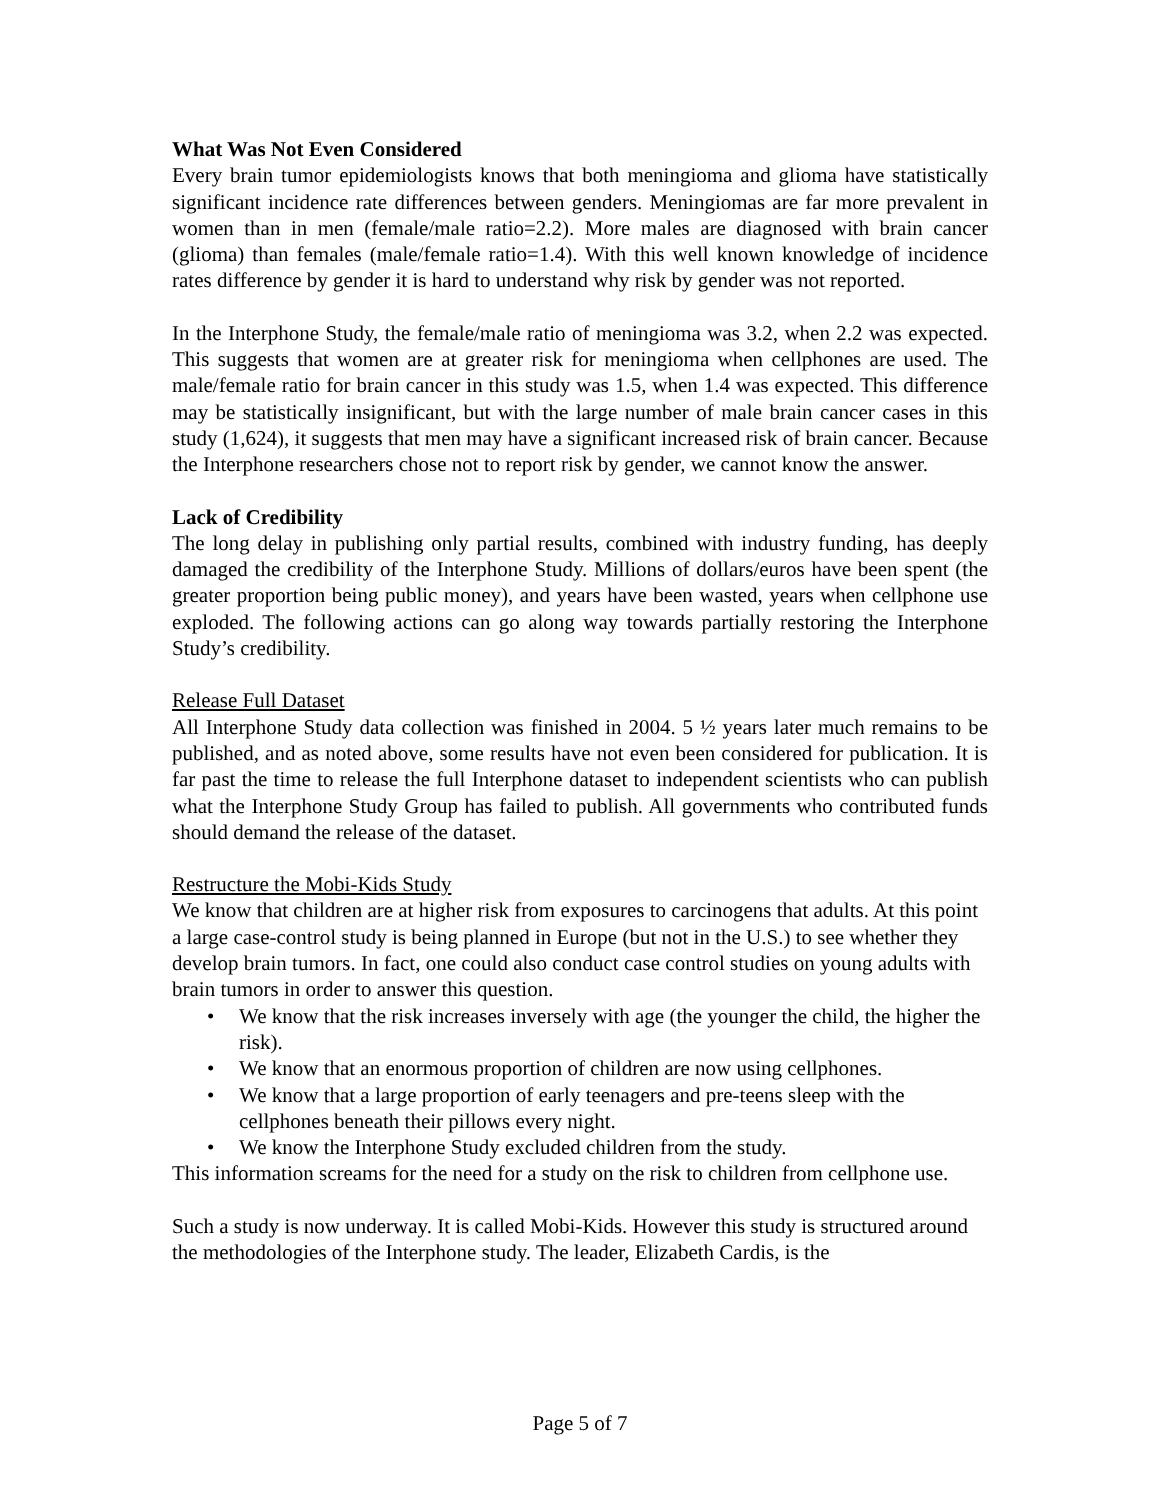What Was Not Even Considered
Every brain tumor epidemiologists knows that both meningioma and glioma have statistically significant incidence rate differences between genders. Meningiomas are far more prevalent in women than in men (female/male ratio=2.2). More males are diagnosed with brain cancer (glioma) than females (male/female ratio=1.4). With this well known knowledge of incidence rates difference by gender it is hard to understand why risk by gender was not reported.
In the Interphone Study, the female/male ratio of meningioma was 3.2, when 2.2 was expected. This suggests that women are at greater risk for meningioma when cellphones are used. The male/female ratio for brain cancer in this study was 1.5, when 1.4 was expected. This difference may be statistically insignificant, but with the large number of male brain cancer cases in this study (1,624), it suggests that men may have a significant increased risk of brain cancer. Because the Interphone researchers chose not to report risk by gender, we cannot know the answer.
Lack of Credibility
The long delay in publishing only partial results, combined with industry funding, has deeply damaged the credibility of the Interphone Study. Millions of dollars/euros have been spent (the greater proportion being public money), and years have been wasted, years when cellphone use exploded. The following actions can go along way towards partially restoring the Interphone Study’s credibility.
Release Full Dataset
All Interphone Study data collection was finished in 2004. 5 ½ years later much remains to be published, and as noted above, some results have not even been considered for publication. It is far past the time to release the full Interphone dataset to independent scientists who can publish what the Interphone Study Group has failed to publish. All governments who contributed funds should demand the release of the dataset.
Restructure the Mobi-Kids Study
We know that children are at higher risk from exposures to carcinogens that adults. At this point a large case-control study is being planned in Europe (but not in the U.S.) to see whether they develop brain tumors. In fact, one could also conduct case control studies on young adults with brain tumors in order to answer this question.
• We know that the risk increases inversely with age (the younger the child, the higher the risk).
• We know that an enormous proportion of children are now using cellphones.
• We know that a large proportion of early teenagers and pre-teens sleep with the cellphones beneath their pillows every night.
• We know the Interphone Study excluded children from the study.
This information screams for the need for a study on the risk to children from cellphone use.
Such a study is now underway. It is called Mobi-Kids. However this study is structured around the methodologies of the Interphone study. The leader, Elizabeth Cardis, is the
Page 5 of 7